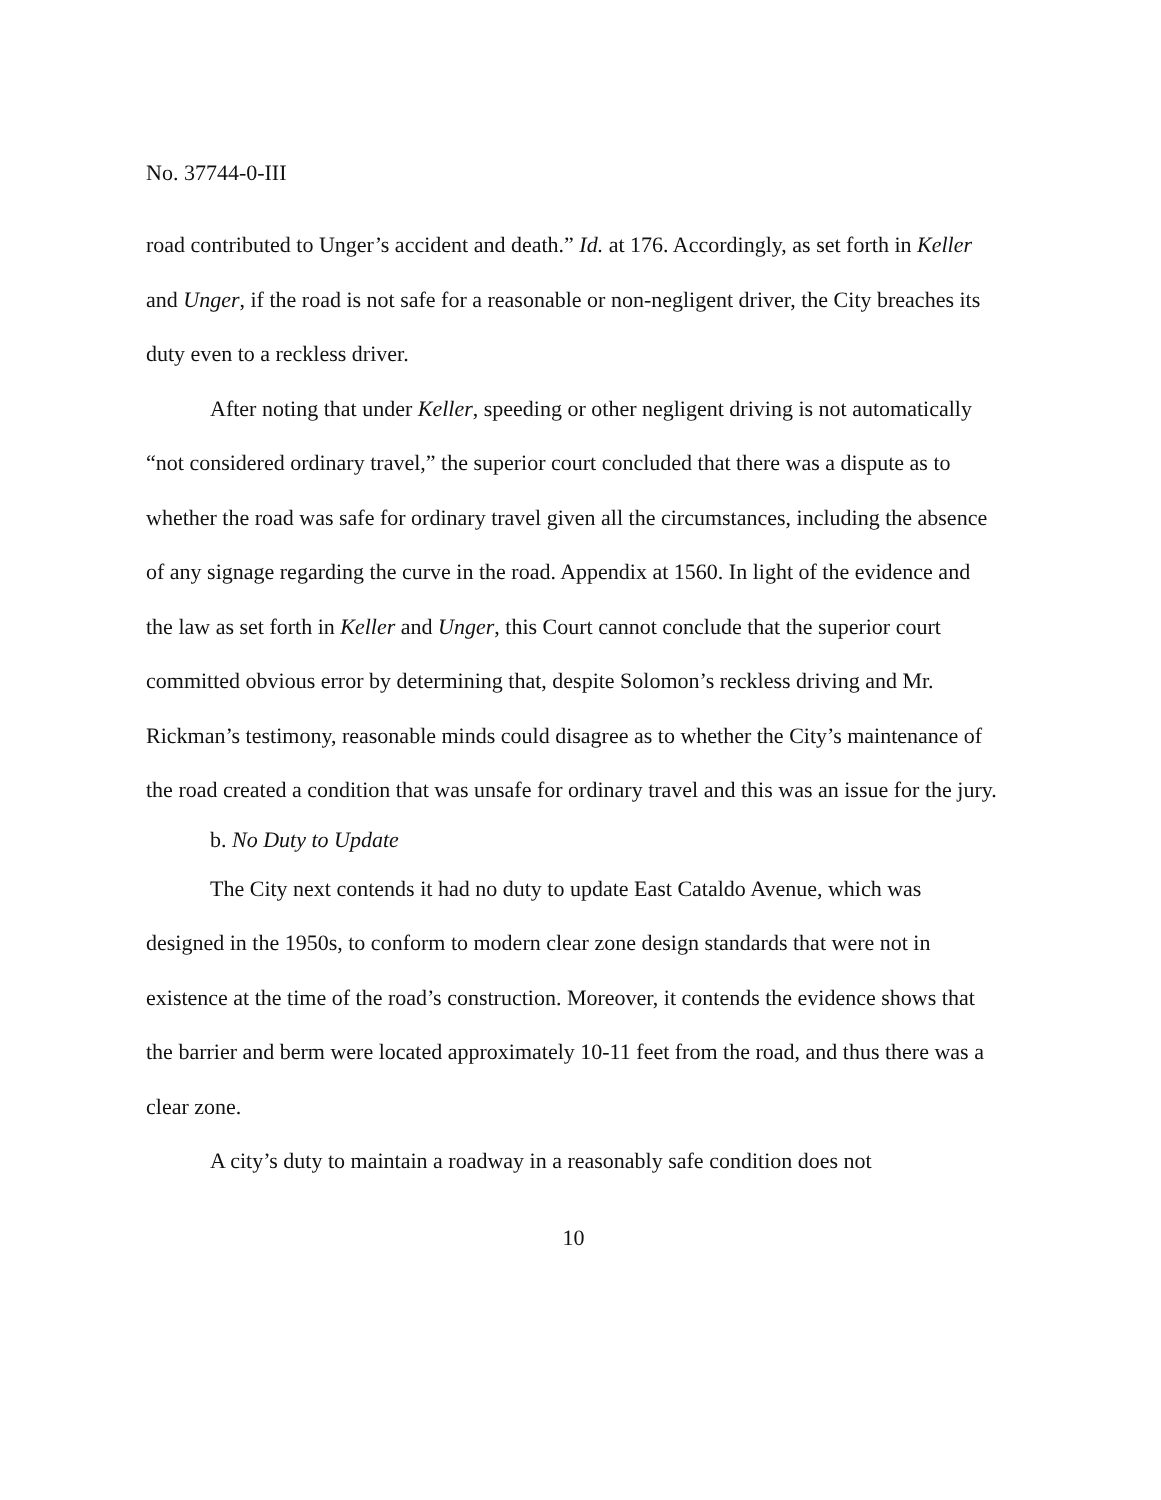No. 37744-0-III
road contributed to Unger’s accident and death.” Id. at 176. Accordingly, as set forth in Keller and Unger, if the road is not safe for a reasonable or non-negligent driver, the City breaches its duty even to a reckless driver.
After noting that under Keller, speeding or other negligent driving is not automatically “not considered ordinary travel,” the superior court concluded that there was a dispute as to whether the road was safe for ordinary travel given all the circumstances, including the absence of any signage regarding the curve in the road. Appendix at 1560. In light of the evidence and the law as set forth in Keller and Unger, this Court cannot conclude that the superior court committed obvious error by determining that, despite Solomon’s reckless driving and Mr. Rickman’s testimony, reasonable minds could disagree as to whether the City’s maintenance of the road created a condition that was unsafe for ordinary travel and this was an issue for the jury.
b. No Duty to Update
The City next contends it had no duty to update East Cataldo Avenue, which was designed in the 1950s, to conform to modern clear zone design standards that were not in existence at the time of the road’s construction. Moreover, it contends the evidence shows that the barrier and berm were located approximately 10-11 feet from the road, and thus there was a clear zone.
A city’s duty to maintain a roadway in a reasonably safe condition does not
10